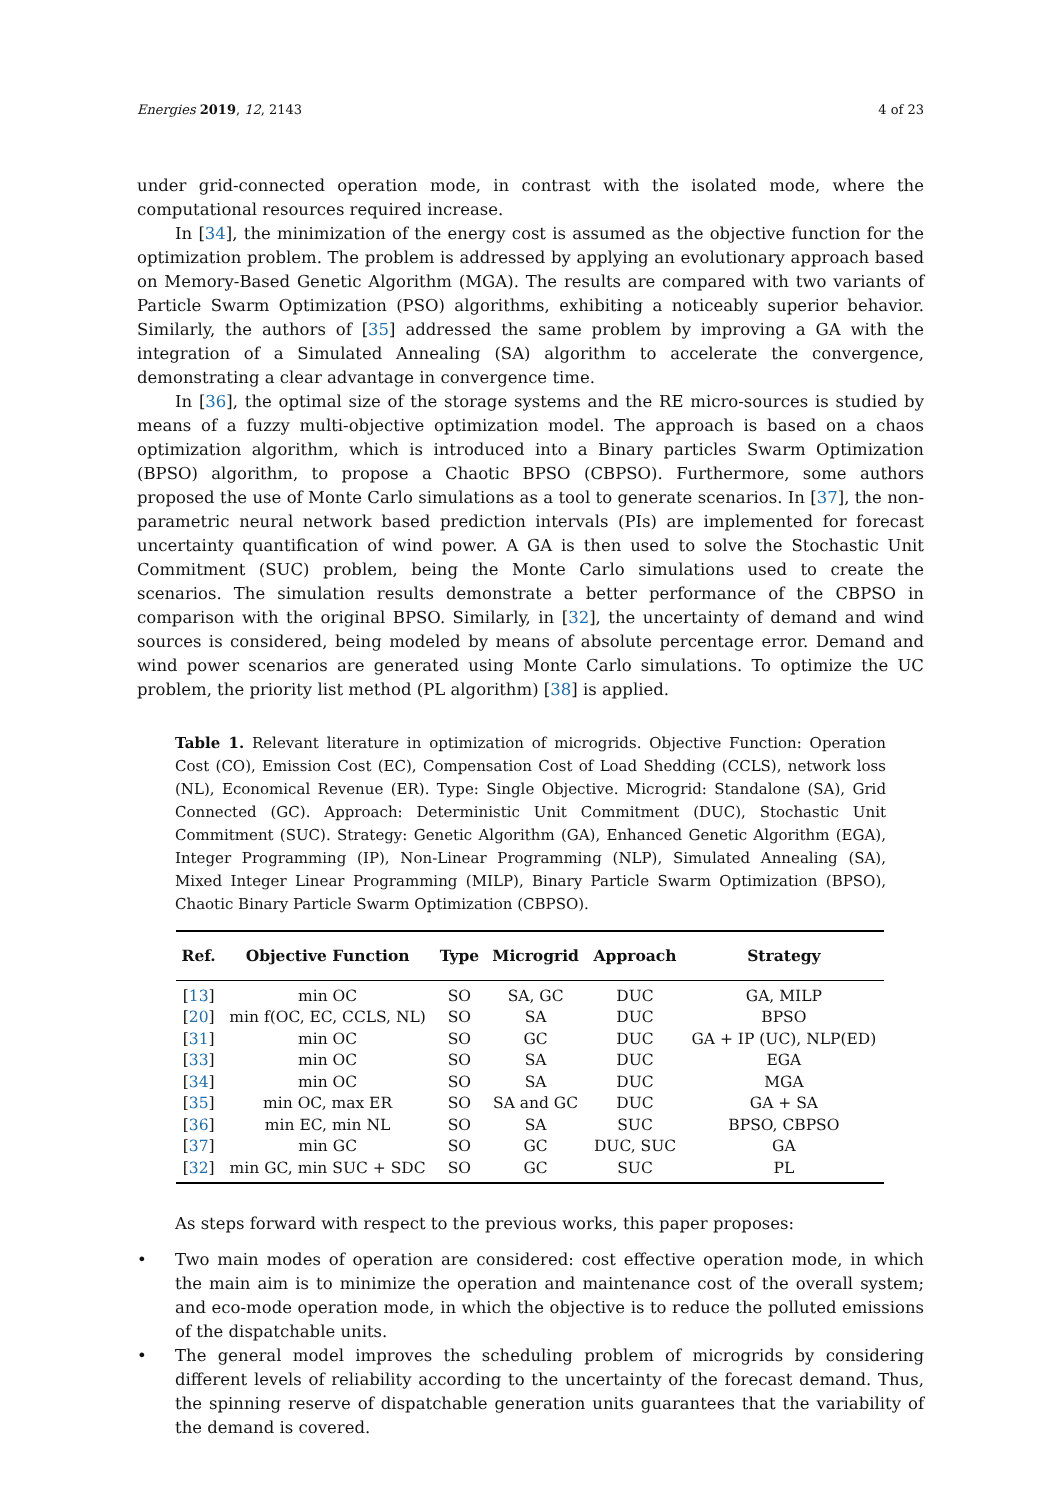Energies 2019, 12, 2143 4 of 23
under grid-connected operation mode, in contrast with the isolated mode, where the computational resources required increase.
In [34], the minimization of the energy cost is assumed as the objective function for the optimization problem. The problem is addressed by applying an evolutionary approach based on Memory-Based Genetic Algorithm (MGA). The results are compared with two variants of Particle Swarm Optimization (PSO) algorithms, exhibiting a noticeably superior behavior. Similarly, the authors of [35] addressed the same problem by improving a GA with the integration of a Simulated Annealing (SA) algorithm to accelerate the convergence, demonstrating a clear advantage in convergence time.
In [36], the optimal size of the storage systems and the RE micro-sources is studied by means of a fuzzy multi-objective optimization model. The approach is based on a chaos optimization algorithm, which is introduced into a Binary particles Swarm Optimization (BPSO) algorithm, to propose a Chaotic BPSO (CBPSO). Furthermore, some authors proposed the use of Monte Carlo simulations as a tool to generate scenarios. In [37], the non-parametric neural network based prediction intervals (PIs) are implemented for forecast uncertainty quantification of wind power. A GA is then used to solve the Stochastic Unit Commitment (SUC) problem, being the Monte Carlo simulations used to create the scenarios. The simulation results demonstrate a better performance of the CBPSO in comparison with the original BPSO. Similarly, in [32], the uncertainty of demand and wind sources is considered, being modeled by means of absolute percentage error. Demand and wind power scenarios are generated using Monte Carlo simulations. To optimize the UC problem, the priority list method (PL algorithm) [38] is applied.
Table 1. Relevant literature in optimization of microgrids. Objective Function: Operation Cost (CO), Emission Cost (EC), Compensation Cost of Load Shedding (CCLS), network loss (NL), Economical Revenue (ER). Type: Single Objective. Microgrid: Standalone (SA), Grid Connected (GC). Approach: Deterministic Unit Commitment (DUC), Stochastic Unit Commitment (SUC). Strategy: Genetic Algorithm (GA), Enhanced Genetic Algorithm (EGA), Integer Programming (IP), Non-Linear Programming (NLP), Simulated Annealing (SA), Mixed Integer Linear Programming (MILP), Binary Particle Swarm Optimization (BPSO), Chaotic Binary Particle Swarm Optimization (CBPSO).
| Ref. | Objective Function | Type | Microgrid | Approach | Strategy |
| --- | --- | --- | --- | --- | --- |
| [ 13 ] | min OC | SO | SA, GC | DUC | GA, MILP |
| [ 20 ] | min f(OC, EC, CCLS, NL) | SO | SA | DUC | BPSO |
| [ 31 ] | min OC | SO | GC | DUC | GA + IP (UC), NLP(ED) |
| [ 33 ] | min OC | SO | SA | DUC | EGA |
| [ 34 ] | min OC | SO | SA | DUC | MGA |
| [ 35 ] | min OC, max ER | SO | SA and GC | DUC | GA + SA |
| [ 36 ] | min EC, min NL | SO | SA | SUC | BPSO, CBPSO |
| [ 37 ] | min GC | SO | GC | DUC, SUC | GA |
| [ 32 ] | min GC, min SUC + SDC | SO | GC | SUC | PL |
As steps forward with respect to the previous works, this paper proposes:
• Two main modes of operation are considered: cost effective operation mode, in which the main aim is to minimize the operation and maintenance cost of the overall system; and eco-mode operation mode, in which the objective is to reduce the polluted emissions of the dispatchable units.
• The general model improves the scheduling problem of microgrids by considering different levels of reliability according to the uncertainty of the forecast demand. Thus, the spinning reserve of dispatchable generation units guarantees that the variability of the demand is covered.